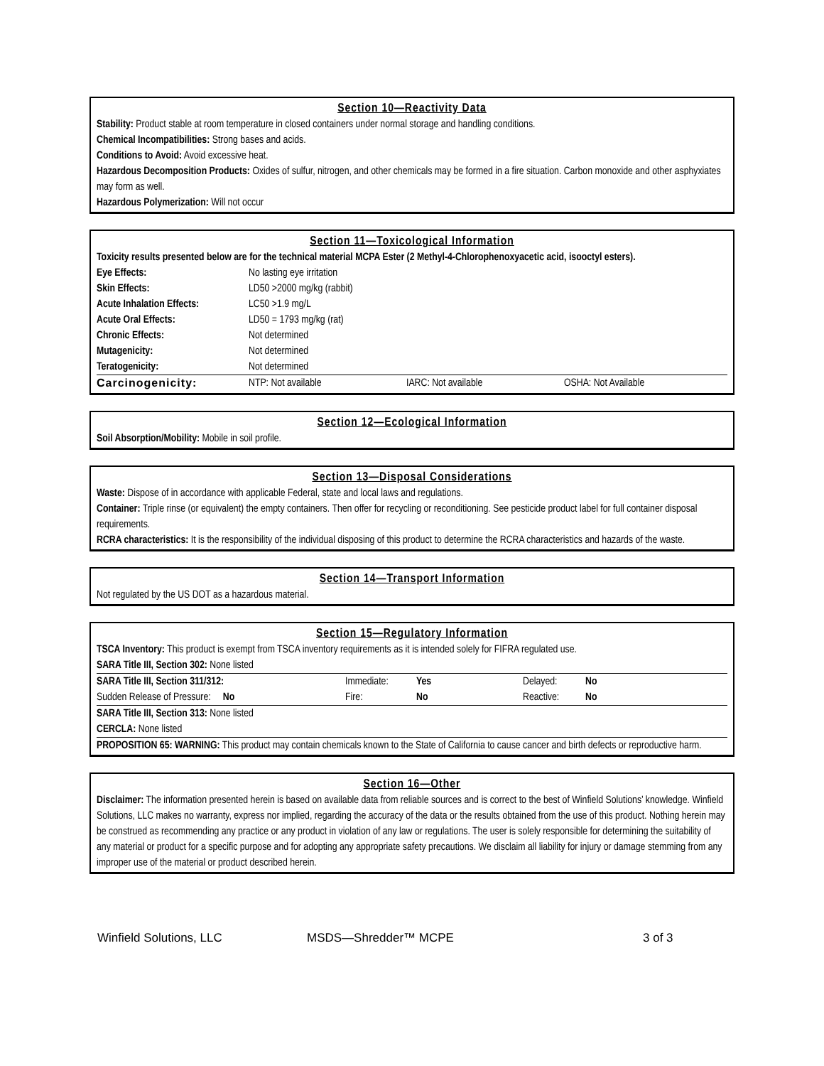Section 10—Reactivity Data
Stability: Product stable at room temperature in closed containers under normal storage and handling conditions.
Chemical Incompatibilities: Strong bases and acids.
Conditions to Avoid: Avoid excessive heat.
Hazardous Decomposition Products: Oxides of sulfur, nitrogen, and other chemicals may be formed in a fire situation. Carbon monoxide and other asphyxiates may form as well.
Hazardous Polymerization: Will not occur
Section 11—Toxicological Information
Toxicity results presented below are for the technical material MCPA Ester (2 Methyl-4-Chlorophenoxyacetic acid, isooctyl esters).
| Eye Effects: | No lasting eye irritation | | |
| Skin Effects: | LD50 >2000 mg/kg (rabbit) | | |
| Acute Inhalation Effects: | LC50 >1.9 mg/L | | |
| Acute Oral Effects: | LD50 = 1793 mg/kg (rat) | | |
| Chronic Effects: | Not determined | | |
| Mutagenicity: | Not determined | | |
| Teratogenicity: | Not determined | | |
| Carcinogenicity: | NTP: Not available | IARC: Not available | OSHA: Not Available |
Section 12—Ecological Information
Soil Absorption/Mobility: Mobile in soil profile.
Section 13—Disposal Considerations
Waste: Dispose of in accordance with applicable Federal, state and local laws and regulations.
Container: Triple rinse (or equivalent) the empty containers. Then offer for recycling or reconditioning. See pesticide product label for full container disposal requirements.
RCRA characteristics: It is the responsibility of the individual disposing of this product to determine the RCRA characteristics and hazards of the waste.
Section 14—Transport Information
Not regulated by the US DOT as a hazardous material.
Section 15—Regulatory Information
TSCA Inventory: This product is exempt from TSCA inventory requirements as it is intended solely for FIFRA regulated use.
SARA Title III, Section 302: None listed
| SARA Title III, Section 311/312: | Immediate: | Yes | Delayed: | No |
| Sudden Release of Pressure: No | Fire: | No | Reactive: | No |
| SARA Title III, Section 313: None listed CERCLA: None listed | | | | |
| PROPOSITION 65: WARNING: This product may contain chemicals known to the State of California to cause cancer and birth defects or reproductive harm. | | | | |
Section 16—Other
Disclaimer: The information presented herein is based on available data from reliable sources and is correct to the best of Winfield Solutions’ knowledge. Winfield Solutions, LLC makes no warranty, express nor implied, regarding the accuracy of the data or the results obtained from the use of this product. Nothing herein may be construed as recommending any practice or any product in violation of any law or regulations. The user is solely responsible for determining the suitability of any material or product for a specific purpose and for adopting any appropriate safety precautions. We disclaim all liability for injury or damage stemming from any improper use of the material or product described herein.
Winfield Solutions, LLC MSDS—Shredder™ MCPE 3 of 3